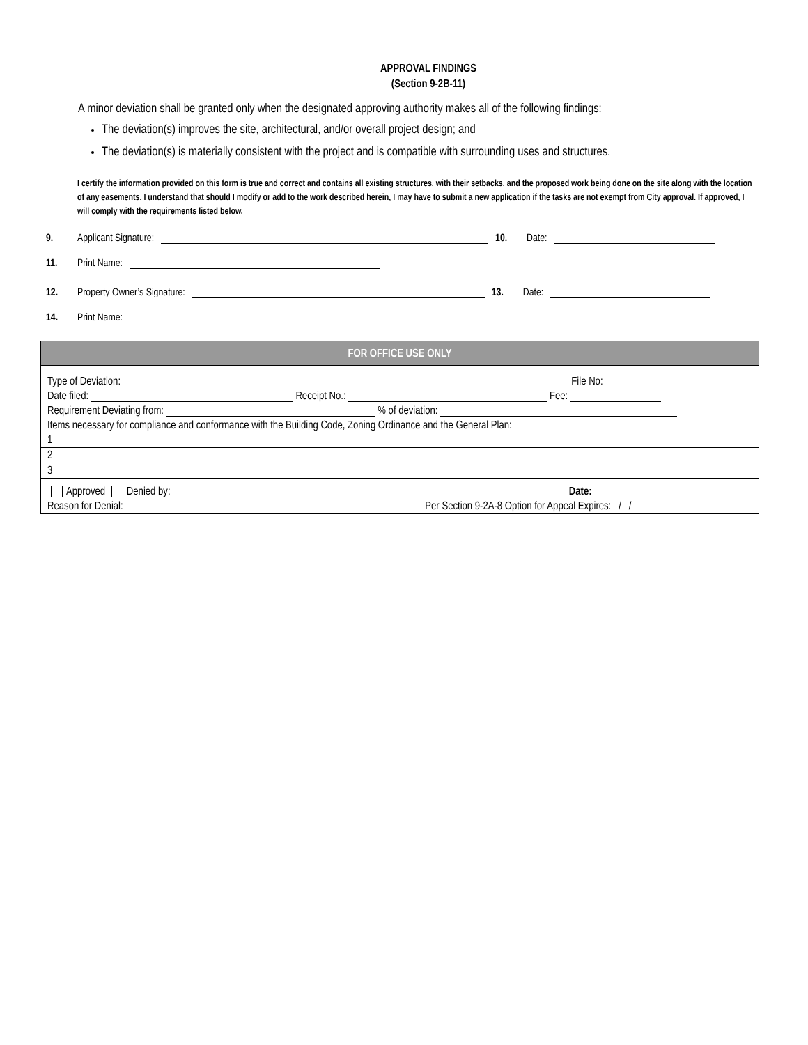APPROVAL FINDINGS
(Section 9-2B-11)
A minor deviation shall be granted only when the designated approving authority makes all of the following findings:
The deviation(s) improves the site, architectural, and/or overall project design; and
The deviation(s) is materially consistent with the project and is compatible with surrounding uses and structures.
I certify the information provided on this form is true and correct and contains all existing structures, with their setbacks, and the proposed work being done on the site along with the location of any easements. I understand that should I modify or add to the work described herein, I may have to submit a new application if the tasks are not exempt from City approval. If approved, I will comply with the requirements listed below.
9. Applicant Signature: 10. Date:
11. Print Name:
12. Property Owner’s Signature: 13. Date:
14. Print Name:
| FOR OFFICE USE ONLY |
| Type of Deviation: File No: |
| Date filed: Receipt No.: Fee: |
| Requirement Deviating from: % of deviation: |
| Items necessary for compliance and conformance with the Building Code, Zoning Ordinance and the General Plan: |
| 1 |
| 2 |
| 3 |
| Approved Denied by: Date: |
| Reason for Denial: Per Section 9-2A-8 Option for Appeal Expires: / / |